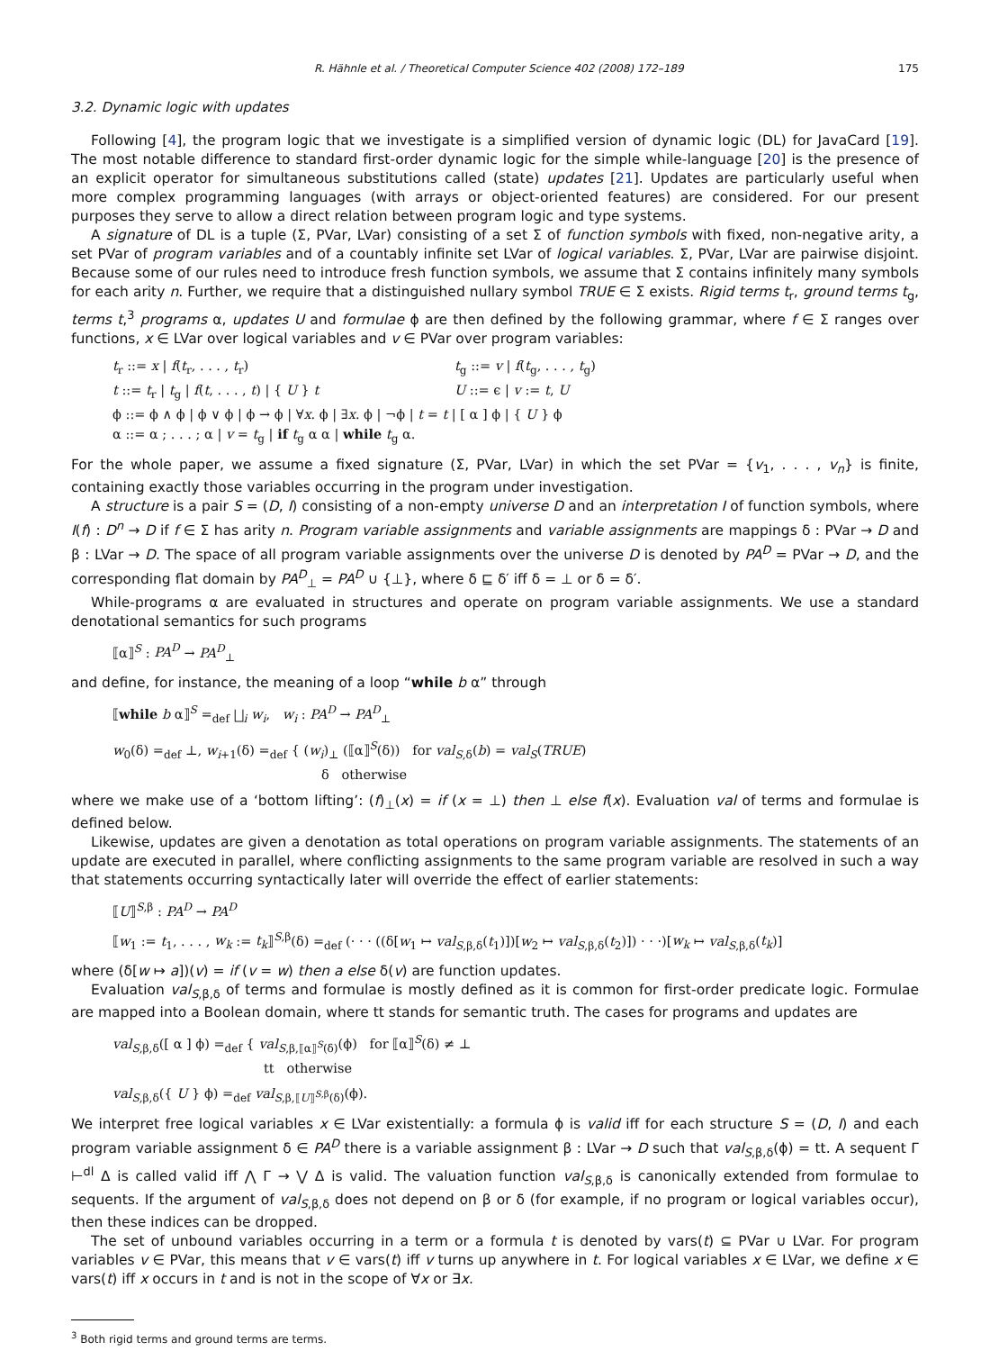R. Hähnle et al. / Theoretical Computer Science 402 (2008) 172–189 175
3.2. Dynamic logic with updates
Following [4], the program logic that we investigate is a simplified version of dynamic logic (DL) for JavaCard [19]. The most notable difference to standard first-order dynamic logic for the simple while-language [20] is the presence of an explicit operator for simultaneous substitutions called (state) updates [21]. Updates are particularly useful when more complex programming languages (with arrays or object-oriented features) are considered. For our present purposes they serve to allow a direct relation between program logic and type systems.
A signature of DL is a tuple (Σ, PVar, LVar) consisting of a set Σ of function symbols with fixed, non-negative arity, a set PVar of program variables and of a countably infinite set LVar of logical variables. Σ, PVar, LVar are pairwise disjoint. Because some of our rules need to introduce fresh function symbols, we assume that Σ contains infinitely many symbols for each arity n. Further, we require that a distinguished nullary symbol TRUE ∈ Σ exists. Rigid terms t<sub>r</sub>, ground terms t<sub>g</sub>, terms t,<sup>3</sup> programs α, updates U and formulae ϕ are then defined by the following grammar, where f ∈ Σ ranges over functions, x ∈ LVar over logical variables and v ∈ PVar over program variables:
t<sub>r</sub> ::= x | f(t<sub>r</sub>, . . . , t<sub>r</sub>)
t<sub>g</sub> ::= v | f(t<sub>g</sub>, . . . , t<sub>g</sub>)
t ::= t<sub>r</sub> | t<sub>g</sub> | f(t, . . . , t) | { U } t
U ::= ϵ | v := t, U
ϕ ::= ϕ ∧ ϕ | ϕ ∨ ϕ | ϕ → ϕ | ∀x. ϕ | ∃x. ϕ | ¬ϕ | t = t | [ α ] ϕ | { U } ϕ
α ::= α ; . . . ; α | v = t<sub>g</sub> | if t<sub>g</sub> α α | while t<sub>g</sub> α.
For the whole paper, we assume a fixed signature (Σ, PVar, LVar) in which the set PVar = {v<sub>1</sub>, . . . , v<sub>n</sub>} is finite, containing exactly those variables occurring in the program under investigation.
A structure is a pair S = (D, I) consisting of a non-empty universe D and an interpretation I of function symbols, where I(f) : D<sup>n</sup> → D if f ∈ Σ has arity n. Program variable assignments and variable assignments are mappings δ : PVar → D and β : LVar → D. The space of all program variable assignments over the universe D is denoted by PA<sup>D</sup> = PVar → D, and the corresponding flat domain by PA<sup>D</sup><sub>⊥</sub> = PA<sup>D</sup> ∪ {⊥}, where δ ⊑ δ′ iff δ = ⊥ or δ = δ′.
While-programs α are evaluated in structures and operate on program variable assignments. We use a standard denotational semantics for such programs
⟦α⟧<sup>S</sup> : PA<sup>D</sup> → PA<sup>D</sup><sub>⊥</sub>
and define, for instance, the meaning of a loop “while b α” through
⟦while b α⟧<sup>S</sup> =<sub>def</sub> ⨆<sub>i</sub> w<sub>i</sub>, w<sub>i</sub> : PA<sup>D</sup> → PA<sup>D</sup><sub>⊥</sub>
w<sub>0</sub>(δ) =<sub>def</sub> ⊥, w<sub>i+1</sub>(δ) =<sub>def</sub> { (w<sub>i</sub>)<sub>⊥</sub> (⟦α⟧<sup>S</sup>(δ)) for val<sub>S,δ</sub>(b) = val<sub>S</sub>(TRUE)
δ otherwise
where we make use of a ‘bottom lifting’: (f)<sub>⊥</sub>(x) = if (x = ⊥) then ⊥ else f(x). Evaluation val of terms and formulae is defined below.
Likewise, updates are given a denotation as total operations on program variable assignments. The statements of an update are executed in parallel, where conflicting assignments to the same program variable are resolved in such a way that statements occurring syntactically later will override the effect of earlier statements:
⟦U⟧<sup>S,β</sup> : PA<sup>D</sup> → PA<sup>D</sup>
⟦w<sub>1</sub> := t<sub>1</sub>, . . . , w<sub>k</sub> := t<sub>k</sub>⟧<sup>S,β</sup>(δ) =<sub>def</sub> (· · · ((δ[w<sub>1</sub> ↦ val<sub>S,β,δ</sub>(t<sub>1</sub>)])[w<sub>2</sub> ↦ val<sub>S,β,δ</sub>(t<sub>2</sub>)]) · · ·)[w<sub>k</sub> ↦ val<sub>S,β,δ</sub>(t<sub>k</sub>)]
where (δ[w ↦ a])(v) = if (v = w) then a else δ(v) are function updates.
Evaluation val<sub>S,β,δ</sub> of terms and formulae is mostly defined as it is common for first-order predicate logic. Formulae are mapped into a Boolean domain, where tt stands for semantic truth. The cases for programs and updates are
val<sub>S,β,δ</sub>([ α ] ϕ) =<sub>def</sub> { val<sub>S,β,⟦α⟧<sup>S</sup>(δ)</sub>(ϕ) for ⟦α⟧<sup>S</sup>(δ) ≠ ⊥
tt otherwise
val<sub>S,β,δ</sub>({ U } ϕ) =<sub>def</sub> val<sub>S,β,⟦U⟧<sup>S,β</sup>(δ)</sub>(ϕ).
We interpret free logical variables x ∈ LVar existentially: a formula ϕ is valid iff for each structure S = (D, I) and each program variable assignment δ ∈ PA<sup>D</sup> there is a variable assignment β : LVar → D such that val<sub>S,β,δ</sub>(ϕ) = tt. A sequent Γ ⊢<sup>dl</sup> Δ is called valid iff ⋀ Γ → ⋁ Δ is valid. The valuation function val<sub>S,β,δ</sub> is canonically extended from formulae to sequents. If the argument of val<sub>S,β,δ</sub> does not depend on β or δ (for example, if no program or logical variables occur), then these indices can be dropped.
The set of unbound variables occurring in a term or a formula t is denoted by vars(t) ⊆ PVar ∪ LVar. For program variables v ∈ PVar, this means that v ∈ vars(t) iff v turns up anywhere in t. For logical variables x ∈ LVar, we define x ∈ vars(t) iff x occurs in t and is not in the scope of ∀x or ∃x.
<sup>3</sup> Both rigid terms and ground terms are terms.